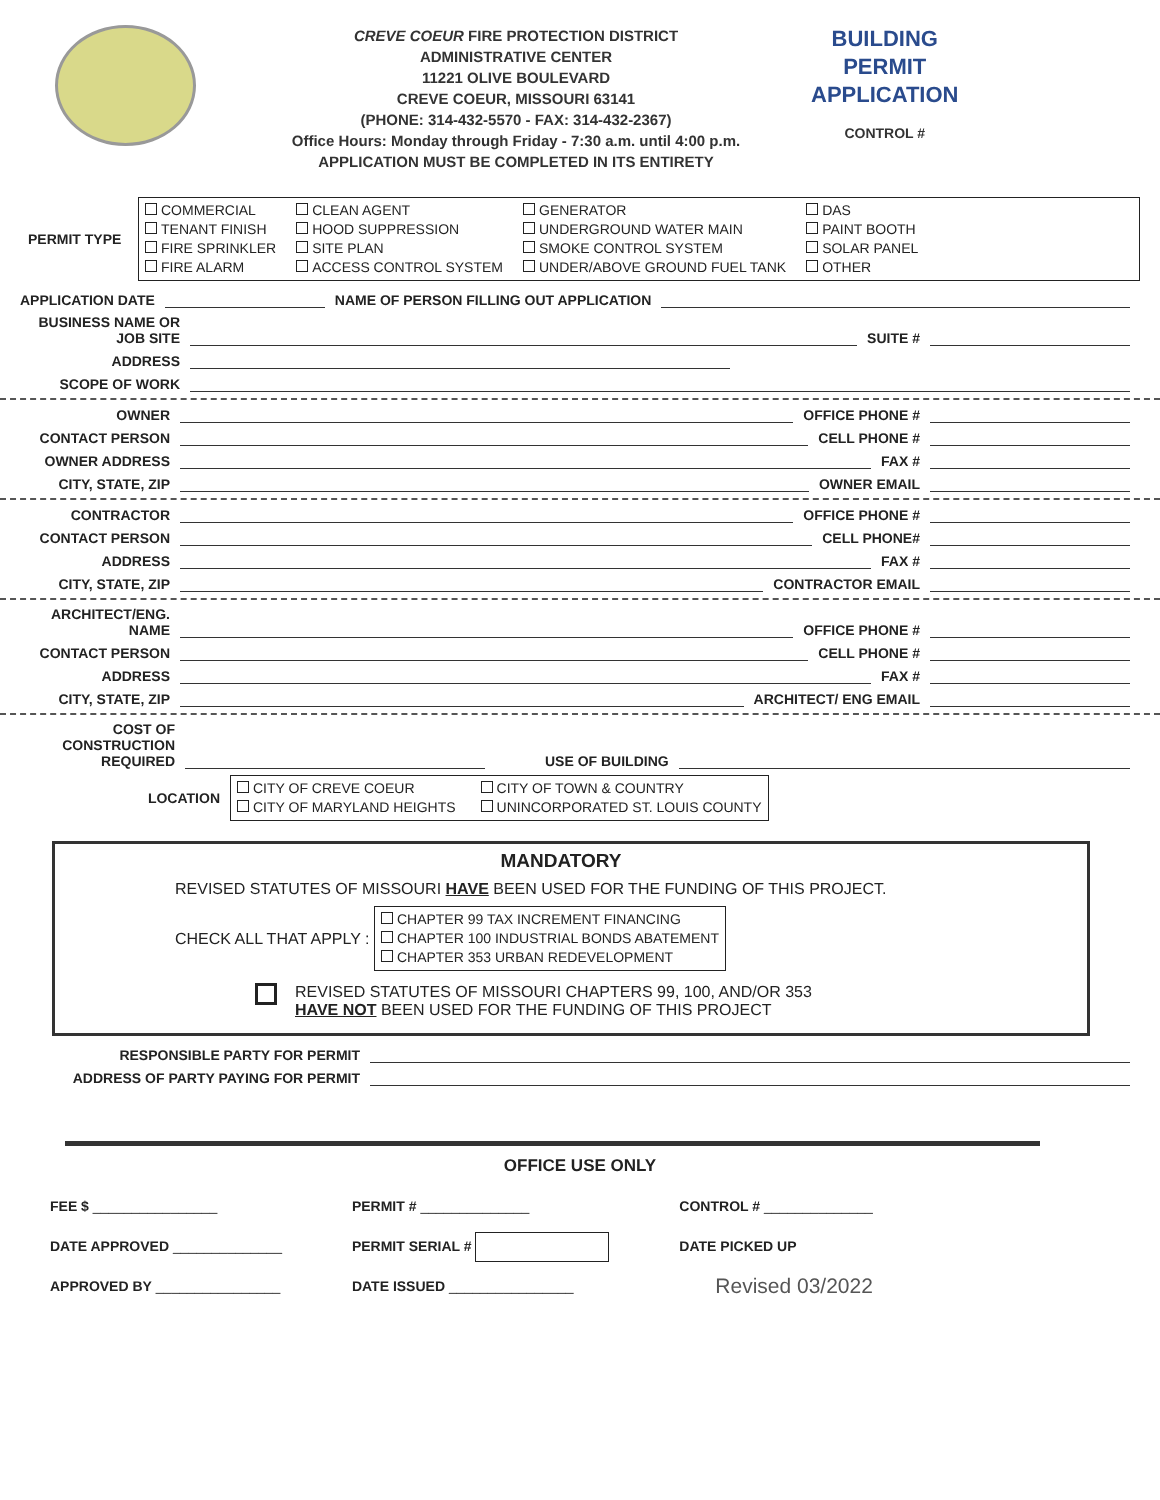CREVE COEUR FIRE PROTECTION DISTRICT
ADMINISTRATIVE CENTER
11221 OLIVE BOULEVARD
CREVE COEUR, MISSOURI 63141
(PHONE: 314-432-5570 - FAX: 314-432-2367)
Office Hours: Monday through Friday - 7:30 a.m. until 4:00 p.m.
APPLICATION MUST BE COMPLETED IN ITS ENTIRETY
BUILDING
PERMIT
APPLICATION
CONTROL #
PERMIT TYPE
COMMERCIAL
TENANT FINISH
FIRE SPRINKLER
FIRE ALARM
CLEAN AGENT
HOOD SUPPRESSION
SITE PLAN
ACCESS CONTROL SYSTEM
GENERATOR
UNDERGROUND WATER MAIN
SMOKE CONTROL SYSTEM
UNDER/ABOVE GROUND FUEL TANK
DAS
PAINT BOOTH
SOLAR PANEL
OTHER
APPLICATION DATE NAME OF PERSON FILLING OUT APPLICATION
BUSINESS NAME OR JOB SITE SUITE #
ADDRESS
SCOPE OF WORK
OWNER OFFICE PHONE #
CONTACT PERSON CELL PHONE #
OWNER ADDRESS FAX #
CITY, STATE, ZIP OWNER EMAIL
CONTRACTOR OFFICE PHONE #
CONTACT PERSON CELL PHONE#
ADDRESS FAX #
CITY, STATE, ZIP CONTRACTOR EMAIL
ARCHITECT/ENG. NAME OFFICE PHONE #
CONTACT PERSON CELL PHONE #
ADDRESS FAX #
CITY, STATE, ZIP ARCHITECT/ ENG EMAIL
COST OF CONSTRUCTION REQUIRED USE OF BUILDING
LOCATION
CITY OF CREVE COEUR
CITY OF MARYLAND HEIGHTS
CITY OF TOWN & COUNTRY
UNINCORPORATED ST. LOUIS COUNTY
MANDATORY
REVISED STATUTES OF MISSOURI HAVE BEEN USED FOR THE FUNDING OF THIS PROJECT.
CHECK ALL THAT APPLY :
CHAPTER 99 TAX INCREMENT FINANCING
CHAPTER 100 INDUSTRIAL BONDS ABATEMENT
CHAPTER 353 URBAN REDEVELOPMENT
REVISED STATUTES OF MISSOURI CHAPTERS 99, 100, AND/OR 353
HAVE NOT BEEN USED FOR THE FUNDING OF THIS PROJECT
RESPONSIBLE PARTY FOR PERMIT
ADDRESS OF PARTY PAYING FOR PERMIT
OFFICE USE ONLY
FEE $ ________________
DATE APPROVED ______________
APPROVED BY ________________
PERMIT # ______________
PERMIT SERIAL #
DATE ISSUED ________________
CONTROL # ______________
DATE PICKED UP
Revised 03/2022